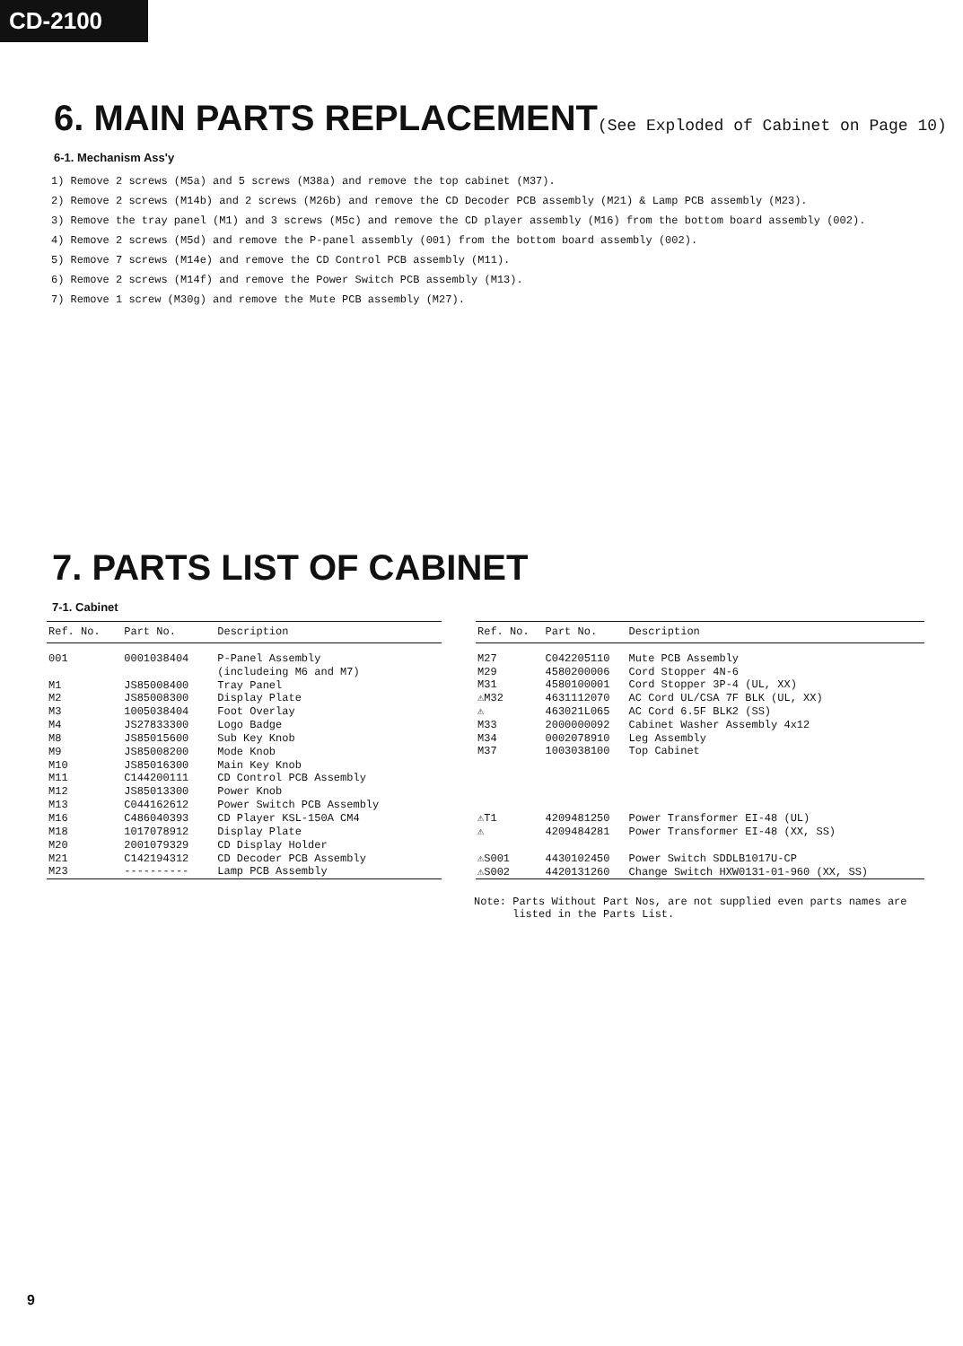CD-2100
6. MAIN PARTS REPLACEMENT(See Exploded of Cabinet on Page 10)
6-1. Mechanism Ass'y
1) Remove 2 screws (M5a) and 5 screws (M38a) and remove the top cabinet (M37).
2) Remove 2 screws (M14b) and 2 screws (M26b) and remove the CD Decoder PCB assembly (M21) & Lamp PCB assembly (M23).
3) Remove the tray panel (M1) and 3 screws (M5c) and remove the CD player assembly (M16) from the bottom board assembly (002).
4) Remove 2 screws (M5d) and remove the P-panel assembly (001) from the bottom board assembly (002).
5) Remove 7 screws (M14e) and remove the CD Control PCB assembly (M11).
6) Remove 2 screws (M14f) and remove the Power Switch PCB assembly (M13).
7) Remove 1 screw (M30g) and remove the Mute PCB assembly (M27).
7. PARTS LIST OF CABINET
7-1. Cabinet
| Ref. No. | Part No. | Description |
| --- | --- | --- |
| 001 | 0001038404 | P-Panel Assembly (includeing M6 and M7) |
| M1 | JS85008400 | Tray Panel |
| M2 | JS85008300 | Display Plate |
| M3 | 1005038404 | Foot Overlay |
| M4 | JS27833300 | Logo Badge |
| M8 | JS85015600 | Sub Key Knob |
| M9 | JS85008200 | Mode Knob |
| M10 | JS85016300 | Main Key Knob |
| M11 | C144200111 | CD Control PCB Assembly |
| M12 | JS85013300 | Power Knob |
| M13 | C044162612 | Power Switch PCB Assembly |
| M16 | C486040393 | CD Player KSL-150A CM4 |
| M18 | 1017078912 | Display Plate |
| M20 | 2001079329 | CD Display Holder |
| M21 | C142194312 | CD Decoder PCB Assembly |
| M23 | ---------- | Lamp PCB Assembly |
| Ref. No. | Part No. | Description |
| --- | --- | --- |
| M27 | C042205110 | Mute PCB Assembly |
| M29 | 4580200006 | Cord Stopper 4N-6 |
| M31 | 4580100001 | Cord Stopper 3P-4 (UL, XX) |
| ⚠M32 | 4631112070 | AC Cord UL/CSA 7F BLK (UL, XX) |
| ⚠ | 463021L065 | AC Cord 6.5F BLK2 (SS) |
| M33 | 2000000092 | Cabinet Washer Assembly 4x12 |
| M34 | 0002078910 | Leg Assembly |
| M37 | 1003038100 | Top Cabinet |
| ⚠T1 | 4209481250 | Power Transformer EI-48 (UL) |
| ⚠ | 4209484281 | Power Transformer EI-48 (XX, SS) |
| ⚠S001 | 4430102450 | Power Switch SDDLB1017U-CP |
| ⚠S002 | 4420131260 | Change Switch HXW0131-01-960 (XX, SS) |
Note: Parts Without Part Nos, are not supplied even parts names are
listed in the Parts List.
9